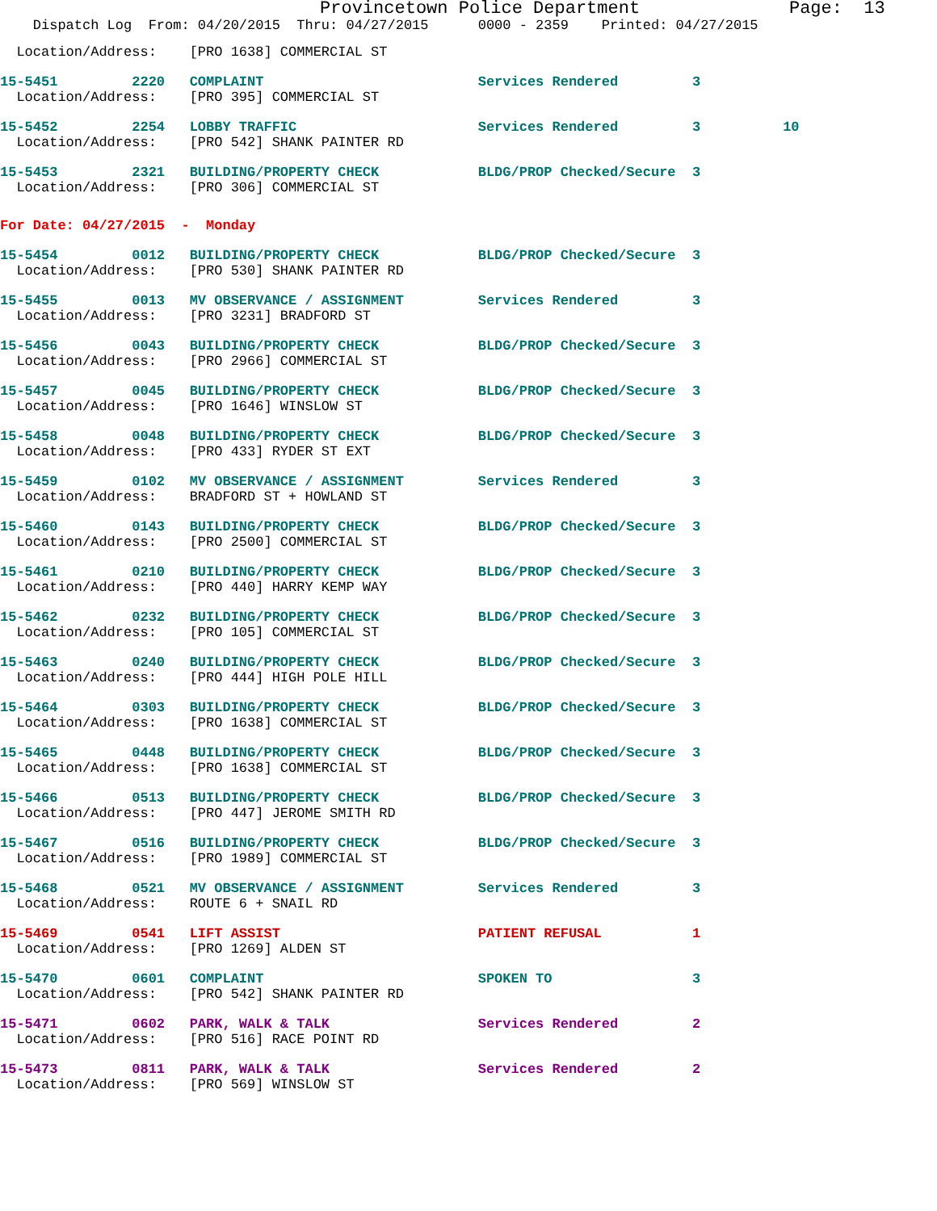Provincetown Police Department              Page:  13
    Dispatch Log  From: 04/20/2015  Thru: 04/27/2015      0000 - 2359    Printed: 04/27/2015
  Location/Address:    [PRO 1638] COMMERCIAL ST
15-5451         2220   COMPLAINT                          Services Rendered         3
  Location/Address:    [PRO 395] COMMERCIAL ST
15-5452         2254   LOBBY TRAFFIC                      Services Rendered         3          10
  Location/Address:    [PRO 542] SHANK PAINTER RD
15-5453         2321   BUILDING/PROPERTY CHECK            BLDG/PROP Checked/Secure  3
  Location/Address:    [PRO 306] COMMERCIAL ST
For Date: 04/27/2015  -  Monday
15-5454         0012   BUILDING/PROPERTY CHECK            BLDG/PROP Checked/Secure  3
  Location/Address:    [PRO 530] SHANK PAINTER RD
15-5455         0013   MV OBSERVANCE / ASSIGNMENT         Services Rendered         3
  Location/Address:    [PRO 3231] BRADFORD ST
15-5456         0043   BUILDING/PROPERTY CHECK            BLDG/PROP Checked/Secure  3
  Location/Address:    [PRO 2966] COMMERCIAL ST
15-5457         0045   BUILDING/PROPERTY CHECK            BLDG/PROP Checked/Secure  3
  Location/Address:    [PRO 1646] WINSLOW ST
15-5458         0048   BUILDING/PROPERTY CHECK            BLDG/PROP Checked/Secure  3
  Location/Address:    [PRO 433] RYDER ST EXT
15-5459         0102   MV OBSERVANCE / ASSIGNMENT         Services Rendered         3
  Location/Address:    BRADFORD ST + HOWLAND ST
15-5460         0143   BUILDING/PROPERTY CHECK            BLDG/PROP Checked/Secure  3
  Location/Address:    [PRO 2500] COMMERCIAL ST
15-5461         0210   BUILDING/PROPERTY CHECK            BLDG/PROP Checked/Secure  3
  Location/Address:    [PRO 440] HARRY KEMP WAY
15-5462         0232   BUILDING/PROPERTY CHECK            BLDG/PROP Checked/Secure  3
  Location/Address:    [PRO 105] COMMERCIAL ST
15-5463         0240   BUILDING/PROPERTY CHECK            BLDG/PROP Checked/Secure  3
  Location/Address:    [PRO 444] HIGH POLE HILL
15-5464         0303   BUILDING/PROPERTY CHECK            BLDG/PROP Checked/Secure  3
  Location/Address:    [PRO 1638] COMMERCIAL ST
15-5465         0448   BUILDING/PROPERTY CHECK            BLDG/PROP Checked/Secure  3
  Location/Address:    [PRO 1638] COMMERCIAL ST
15-5466         0513   BUILDING/PROPERTY CHECK            BLDG/PROP Checked/Secure  3
  Location/Address:    [PRO 447] JEROME SMITH RD
15-5467         0516   BUILDING/PROPERTY CHECK            BLDG/PROP Checked/Secure  3
  Location/Address:    [PRO 1989] COMMERCIAL ST
15-5468         0521   MV OBSERVANCE / ASSIGNMENT         Services Rendered         3
  Location/Address:    ROUTE 6 + SNAIL RD
15-5469         0541   LIFT ASSIST                        PATIENT REFUSAL           1
  Location/Address:    [PRO 1269] ALDEN ST
15-5470         0601   COMPLAINT                          SPOKEN TO                 3
  Location/Address:    [PRO 542] SHANK PAINTER RD
15-5471         0602   PARK, WALK & TALK                  Services Rendered         2
  Location/Address:    [PRO 516] RACE POINT RD
15-5473         0811   PARK, WALK & TALK                  Services Rendered         2
  Location/Address:    [PRO 569] WINSLOW ST